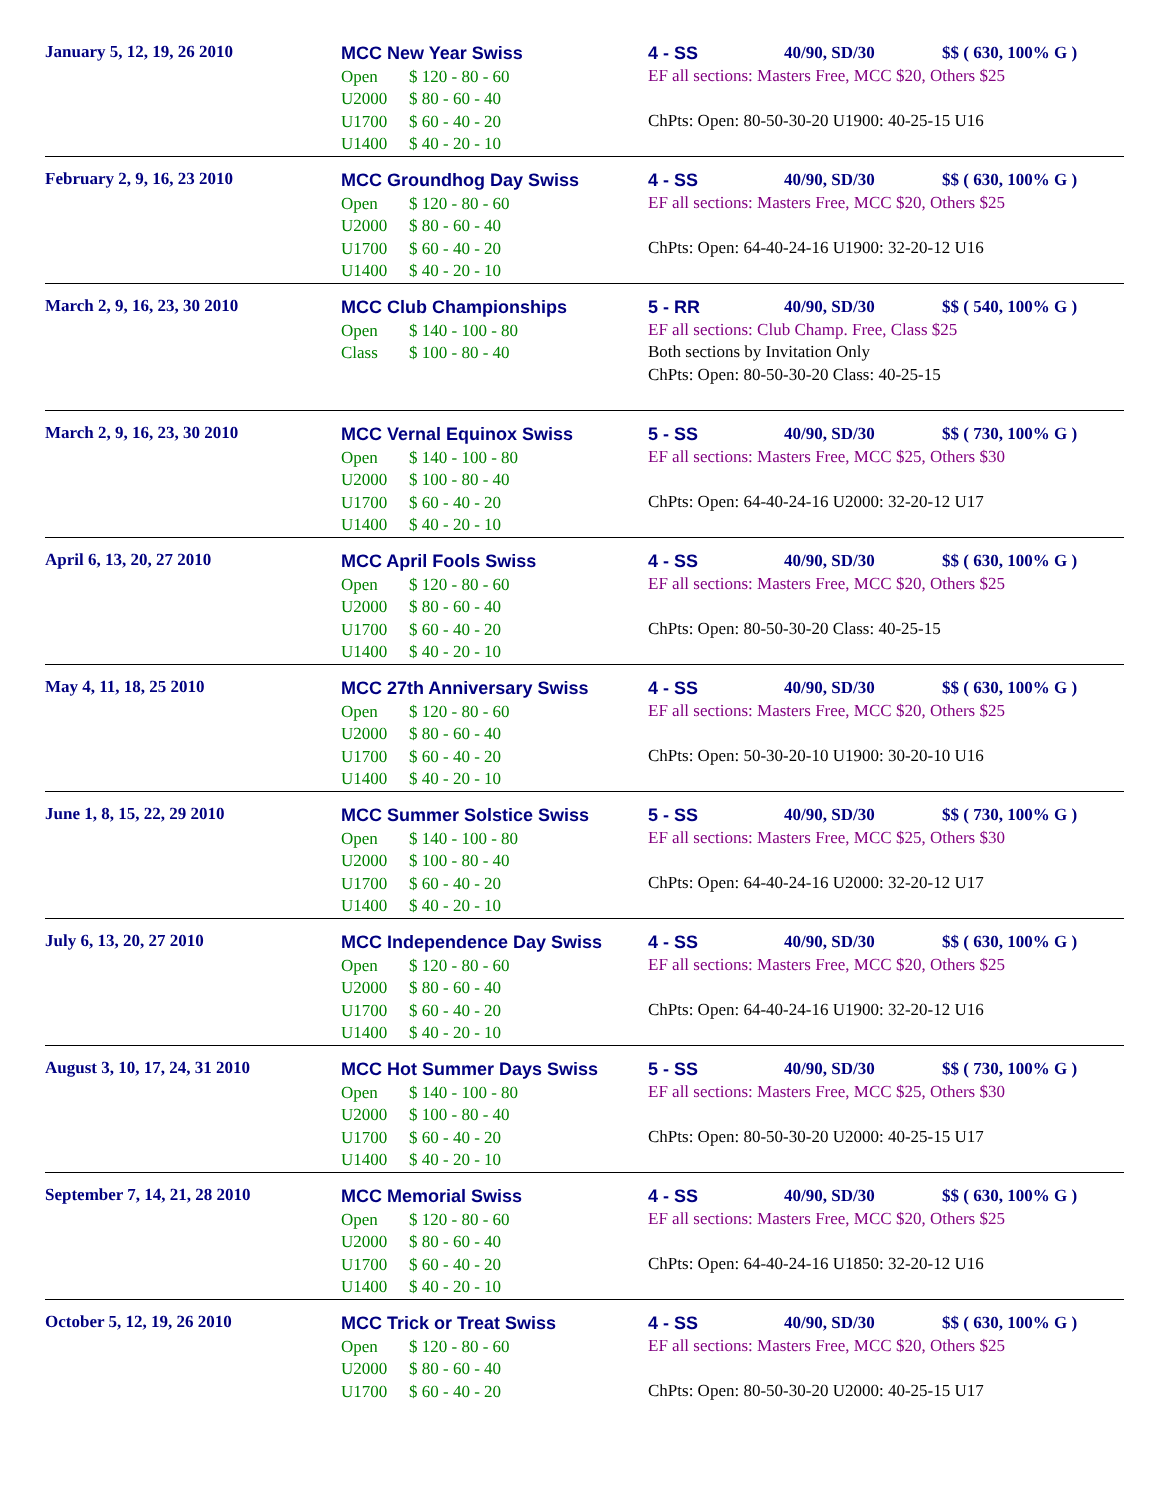January 5, 12, 19, 26 2010
MCC New Year Swiss
Open $ 120 - 80 - 60
U2000 $ 80 - 60 - 40
U1700 $ 60 - 40 - 20
U1400 $ 40 - 20 - 10
4 - SS 40/90, SD/30 $$ ( 630, 100% G )
EF all sections: Masters Free, MCC $20, Others $25
ChPts: Open: 80-50-30-20 U1900: 40-25-15 U16
February 2, 9, 16, 23 2010
MCC Groundhog Day Swiss
Open $ 120 - 80 - 60
U2000 $ 80 - 60 - 40
U1700 $ 60 - 40 - 20
U1400 $ 40 - 20 - 10
4 - SS 40/90, SD/30 $$ ( 630, 100% G )
EF all sections: Masters Free, MCC $20, Others $25
ChPts: Open: 64-40-24-16 U1900: 32-20-12 U16
March 2, 9, 16, 23, 30 2010
MCC Club Championships
Open $ 140 - 100 - 80
Class $ 100 - 80 - 40
5 - RR 40/90, SD/30 $$ ( 540, 100% G )
EF all sections: Club Champ. Free, Class $25
Both sections by Invitation Only
ChPts: Open: 80-50-30-20 Class: 40-25-15
March 2, 9, 16, 23, 30 2010
MCC Vernal Equinox Swiss
Open $ 140 - 100 - 80
U2000 $ 100 - 80 - 40
U1700 $ 60 - 40 - 20
U1400 $ 40 - 20 - 10
5 - SS 40/90, SD/30 $$ ( 730, 100% G )
EF all sections: Masters Free, MCC $25, Others $30
ChPts: Open: 64-40-24-16 U2000: 32-20-12 U17
April 6, 13, 20, 27 2010
MCC April Fools Swiss
Open $ 120 - 80 - 60
U2000 $ 80 - 60 - 40
U1700 $ 60 - 40 - 20
U1400 $ 40 - 20 - 10
4 - SS 40/90, SD/30 $$ ( 630, 100% G )
EF all sections: Masters Free, MCC $20, Others $25
ChPts: Open: 80-50-30-20 Class: 40-25-15
May 4, 11, 18, 25 2010
MCC 27th Anniversary Swiss
Open $ 120 - 80 - 60
U2000 $ 80 - 60 - 40
U1700 $ 60 - 40 - 20
U1400 $ 40 - 20 - 10
4 - SS 40/90, SD/30 $$ ( 630, 100% G )
EF all sections: Masters Free, MCC $20, Others $25
ChPts: Open: 50-30-20-10 U1900: 30-20-10 U16
June 1, 8, 15, 22, 29 2010
MCC Summer Solstice Swiss
Open $ 140 - 100 - 80
U2000 $ 100 - 80 - 40
U1700 $ 60 - 40 - 20
U1400 $ 40 - 20 - 10
5 - SS 40/90, SD/30 $$ ( 730, 100% G )
EF all sections: Masters Free, MCC $25, Others $30
ChPts: Open: 64-40-24-16 U2000: 32-20-12 U17
July 6, 13, 20, 27 2010
MCC Independence Day Swiss
Open $ 120 - 80 - 60
U2000 $ 80 - 60 - 40
U1700 $ 60 - 40 - 20
U1400 $ 40 - 20 - 10
4 - SS 40/90, SD/30 $$ ( 630, 100% G )
EF all sections: Masters Free, MCC $20, Others $25
ChPts: Open: 64-40-24-16 U1900: 32-20-12 U16
August 3, 10, 17, 24, 31 2010
MCC Hot Summer Days Swiss
Open $ 140 - 100 - 80
U2000 $ 100 - 80 - 40
U1700 $ 60 - 40 - 20
U1400 $ 40 - 20 - 10
5 - SS 40/90, SD/30 $$ ( 730, 100% G )
EF all sections: Masters Free, MCC $25, Others $30
ChPts: Open: 80-50-30-20 U2000: 40-25-15 U17
September 7, 14, 21, 28 2010
MCC Memorial Swiss
Open $ 120 - 80 - 60
U2000 $ 80 - 60 - 40
U1700 $ 60 - 40 - 20
U1400 $ 40 - 20 - 10
4 - SS 40/90, SD/30 $$ ( 630, 100% G )
EF all sections: Masters Free, MCC $20, Others $25
ChPts: Open: 64-40-24-16 U1850: 32-20-12 U16
October 5, 12, 19, 26 2010
MCC Trick or Treat Swiss
Open $ 120 - 80 - 60
U2000 $ 80 - 60 - 40
U1700 $ 60 - 40 - 20
4 - SS 40/90, SD/30 $$ ( 630, 100% G )
EF all sections: Masters Free, MCC $20, Others $25
ChPts: Open: 80-50-30-20 U2000: 40-25-15 U17